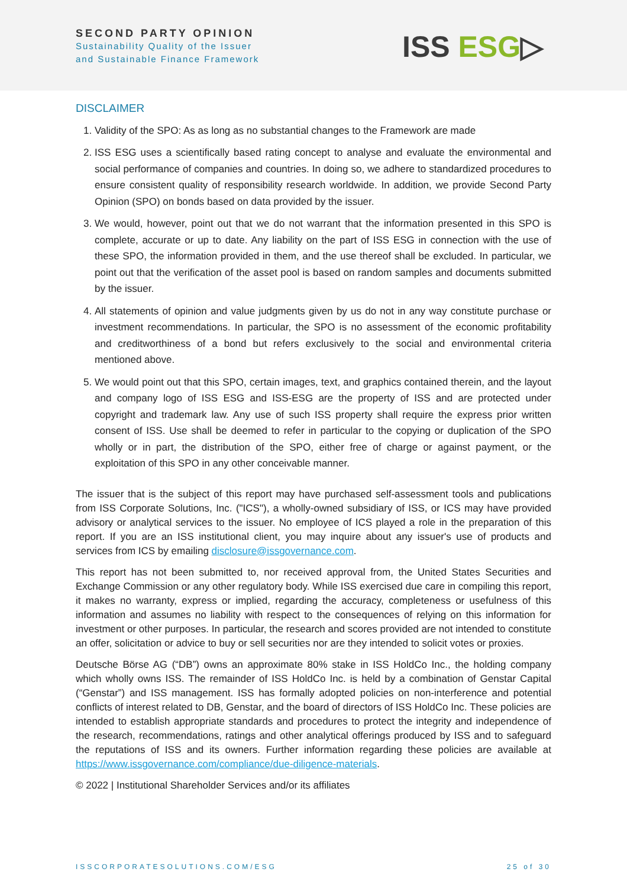SECOND PARTY OPINION
Sustainability Quality of the Issuer
and Sustainable Finance Framework
ISS ESG▷
DISCLAIMER
1. Validity of the SPO: As as long as no substantial changes to the Framework are made
2. ISS ESG uses a scientifically based rating concept to analyse and evaluate the environmental and social performance of companies and countries. In doing so, we adhere to standardized procedures to ensure consistent quality of responsibility research worldwide. In addition, we provide Second Party Opinion (SPO) on bonds based on data provided by the issuer.
3. We would, however, point out that we do not warrant that the information presented in this SPO is complete, accurate or up to date. Any liability on the part of ISS ESG in connection with the use of these SPO, the information provided in them, and the use thereof shall be excluded. In particular, we point out that the verification of the asset pool is based on random samples and documents submitted by the issuer.
4. All statements of opinion and value judgments given by us do not in any way constitute purchase or investment recommendations. In particular, the SPO is no assessment of the economic profitability and creditworthiness of a bond but refers exclusively to the social and environmental criteria mentioned above.
5. We would point out that this SPO, certain images, text, and graphics contained therein, and the layout and company logo of ISS ESG and ISS-ESG are the property of ISS and are protected under copyright and trademark law. Any use of such ISS property shall require the express prior written consent of ISS. Use shall be deemed to refer in particular to the copying or duplication of the SPO wholly or in part, the distribution of the SPO, either free of charge or against payment, or the exploitation of this SPO in any other conceivable manner.
The issuer that is the subject of this report may have purchased self-assessment tools and publications from ISS Corporate Solutions, Inc. ("ICS"), a wholly-owned subsidiary of ISS, or ICS may have provided advisory or analytical services to the issuer. No employee of ICS played a role in the preparation of this report. If you are an ISS institutional client, you may inquire about any issuer's use of products and services from ICS by emailing disclosure@issgovernance.com.
This report has not been submitted to, nor received approval from, the United States Securities and Exchange Commission or any other regulatory body. While ISS exercised due care in compiling this report, it makes no warranty, express or implied, regarding the accuracy, completeness or usefulness of this information and assumes no liability with respect to the consequences of relying on this information for investment or other purposes. In particular, the research and scores provided are not intended to constitute an offer, solicitation or advice to buy or sell securities nor are they intended to solicit votes or proxies.
Deutsche Börse AG (“DB”) owns an approximate 80% stake in ISS HoldCo Inc., the holding company which wholly owns ISS. The remainder of ISS HoldCo Inc. is held by a combination of Genstar Capital (“Genstar”) and ISS management. ISS has formally adopted policies on non-interference and potential conflicts of interest related to DB, Genstar, and the board of directors of ISS HoldCo Inc. These policies are intended to establish appropriate standards and procedures to protect the integrity and independence of the research, recommendations, ratings and other analytical offerings produced by ISS and to safeguard the reputations of ISS and its owners. Further information regarding these policies are available at https://www.issgovernance.com/compliance/due-diligence-materials.
© 2022 | Institutional Shareholder Services and/or its affiliates
ISSCORPORATESOLUTIONS.COM/ESG 25 of 30